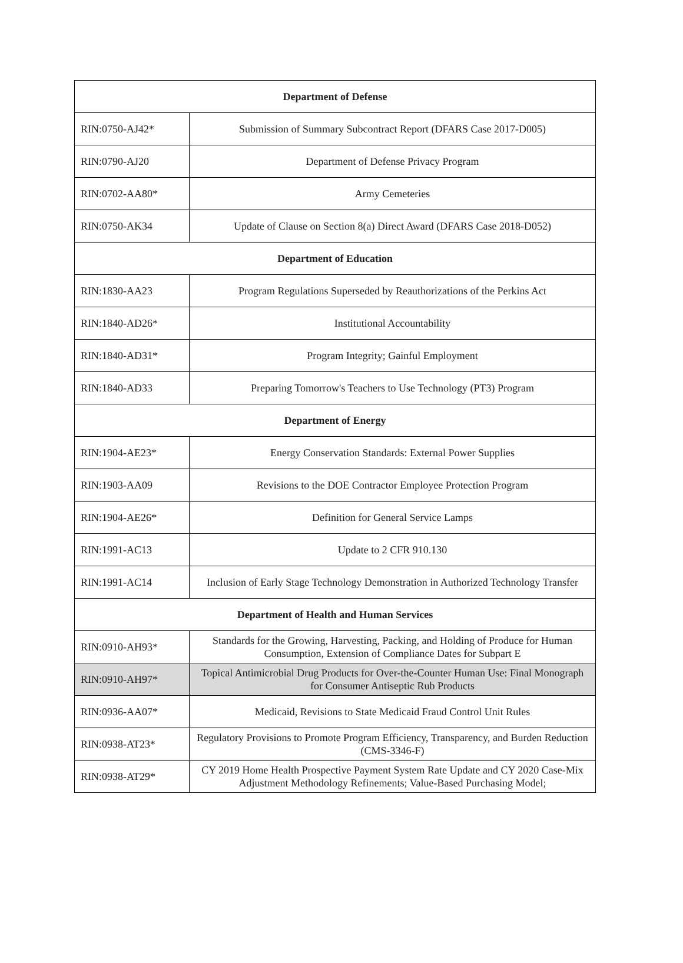| Department of Defense | |
| --- | --- |
| RIN:0750-AJ42* | Submission of Summary Subcontract Report (DFARS Case 2017-D005) |
| RIN:0790-AJ20 | Department of Defense Privacy Program |
| RIN:0702-AA80* | Army Cemeteries |
| RIN:0750-AK34 | Update of Clause on Section 8(a) Direct Award (DFARS Case 2018-D052) |
| Department of Education | |
| RIN:1830-AA23 | Program Regulations Superseded by Reauthorizations of the Perkins Act |
| RIN:1840-AD26* | Institutional Accountability |
| RIN:1840-AD31* | Program Integrity; Gainful Employment |
| RIN:1840-AD33 | Preparing Tomorrow's Teachers to Use Technology (PT3) Program |
| Department of Energy | |
| RIN:1904-AE23* | Energy Conservation Standards: External Power Supplies |
| RIN:1903-AA09 | Revisions to the DOE Contractor Employee Protection Program |
| RIN:1904-AE26* | Definition for General Service Lamps |
| RIN:1991-AC13 | Update to 2 CFR 910.130 |
| RIN:1991-AC14 | Inclusion of Early Stage Technology Demonstration in Authorized Technology Transfer |
| Department of Health and Human Services | |
| RIN:0910-AH93* | Standards for the Growing, Harvesting, Packing, and Holding of Produce for Human Consumption, Extension of Compliance Dates for Subpart E |
| RIN:0910-AH97* | Topical Antimicrobial Drug Products for Over-the-Counter Human Use: Final Monograph for Consumer Antiseptic Rub Products |
| RIN:0936-AA07* | Medicaid, Revisions to State Medicaid Fraud Control Unit Rules |
| RIN:0938-AT23* | Regulatory Provisions to Promote Program Efficiency, Transparency, and Burden Reduction (CMS-3346-F) |
| RIN:0938-AT29* | CY 2019 Home Health Prospective Payment System Rate Update and CY 2020 Case-Mix Adjustment Methodology Refinements; Value-Based Purchasing Model; |